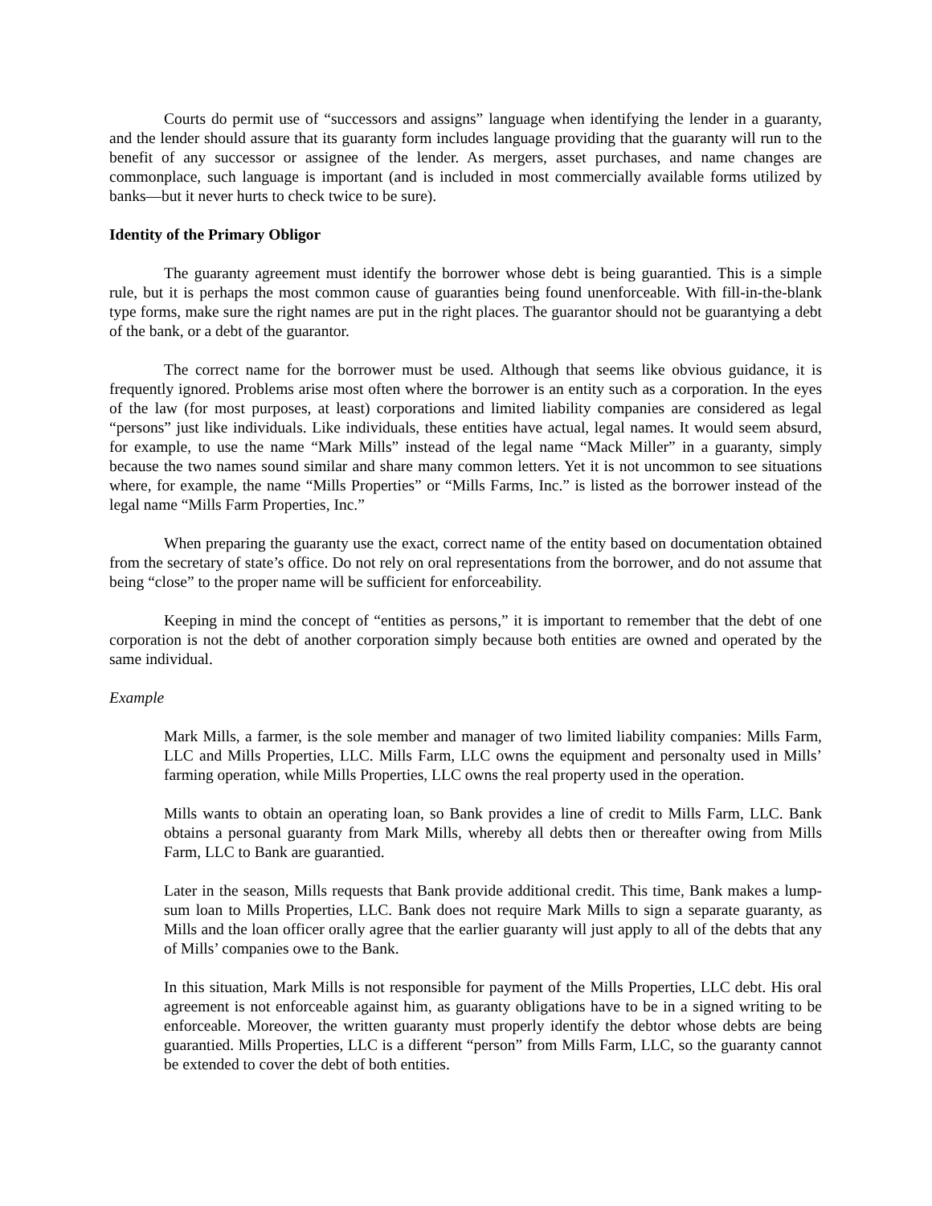Courts do permit use of “successors and assigns” language when identifying the lender in a guaranty, and the lender should assure that its guaranty form includes language providing that the guaranty will run to the benefit of any successor or assignee of the lender. As mergers, asset purchases, and name changes are commonplace, such language is important (and is included in most commercially available forms utilized by banks—but it never hurts to check twice to be sure).
Identity of the Primary Obligor
The guaranty agreement must identify the borrower whose debt is being guarantied. This is a simple rule, but it is perhaps the most common cause of guaranties being found unenforceable. With fill-in-the-blank type forms, make sure the right names are put in the right places. The guarantor should not be guarantying a debt of the bank, or a debt of the guarantor.
The correct name for the borrower must be used. Although that seems like obvious guidance, it is frequently ignored. Problems arise most often where the borrower is an entity such as a corporation. In the eyes of the law (for most purposes, at least) corporations and limited liability companies are considered as legal “persons” just like individuals. Like individuals, these entities have actual, legal names. It would seem absurd, for example, to use the name “Mark Mills” instead of the legal name “Mack Miller” in a guaranty, simply because the two names sound similar and share many common letters. Yet it is not uncommon to see situations where, for example, the name “Mills Properties” or “Mills Farms, Inc.” is listed as the borrower instead of the legal name “Mills Farm Properties, Inc.”
When preparing the guaranty use the exact, correct name of the entity based on documentation obtained from the secretary of state’s office. Do not rely on oral representations from the borrower, and do not assume that being “close” to the proper name will be sufficient for enforceability.
Keeping in mind the concept of “entities as persons,” it is important to remember that the debt of one corporation is not the debt of another corporation simply because both entities are owned and operated by the same individual.
Example
Mark Mills, a farmer, is the sole member and manager of two limited liability companies: Mills Farm, LLC and Mills Properties, LLC. Mills Farm, LLC owns the equipment and personalty used in Mills’ farming operation, while Mills Properties, LLC owns the real property used in the operation.
Mills wants to obtain an operating loan, so Bank provides a line of credit to Mills Farm, LLC. Bank obtains a personal guaranty from Mark Mills, whereby all debts then or thereafter owing from Mills Farm, LLC to Bank are guarantied.
Later in the season, Mills requests that Bank provide additional credit. This time, Bank makes a lump-sum loan to Mills Properties, LLC. Bank does not require Mark Mills to sign a separate guaranty, as Mills and the loan officer orally agree that the earlier guaranty will just apply to all of the debts that any of Mills’ companies owe to the Bank.
In this situation, Mark Mills is not responsible for payment of the Mills Properties, LLC debt. His oral agreement is not enforceable against him, as guaranty obligations have to be in a signed writing to be enforceable. Moreover, the written guaranty must properly identify the debtor whose debts are being guarantied. Mills Properties, LLC is a different “person” from Mills Farm, LLC, so the guaranty cannot be extended to cover the debt of both entities.